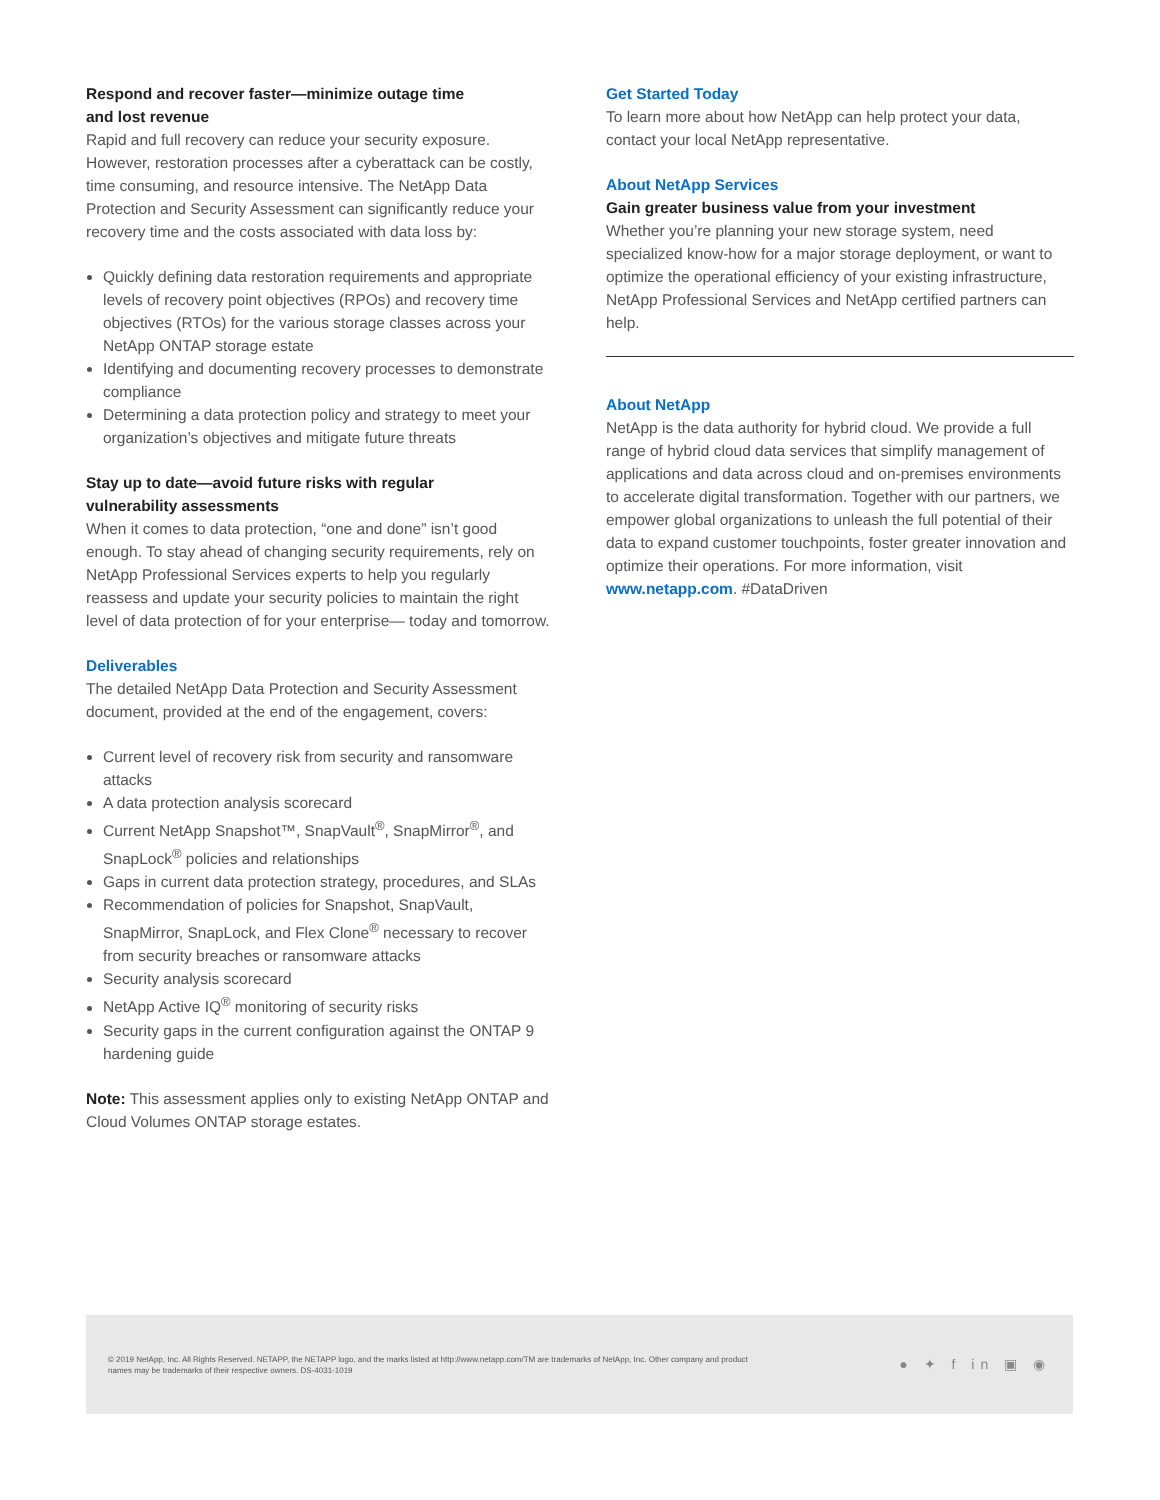Respond and recover faster—minimize outage time
and lost revenue
Rapid and full recovery can reduce your security exposure. However, restoration processes after a cyberattack can be costly, time consuming, and resource intensive. The NetApp Data Protection and Security Assessment can significantly reduce your recovery time and the costs associated with data loss by:
Quickly defining data restoration requirements and appropriate levels of recovery point objectives (RPOs) and recovery time objectives (RTOs) for the various storage classes across your NetApp ONTAP storage estate
Identifying and documenting recovery processes to demonstrate compliance
Determining a data protection policy and strategy to meet your organization’s objectives and mitigate future threats
Stay up to date—avoid future risks with regular
vulnerability assessments
When it comes to data protection, “one and done” isn’t good enough. To stay ahead of changing security requirements, rely on NetApp Professional Services experts to help you regularly reassess and update your security policies to maintain the right level of data protection of for your enterprise— today and tomorrow.
Deliverables
The detailed NetApp Data Protection and Security Assessment document, provided at the end of the engagement, covers:
Current level of recovery risk from security and ransomware attacks
A data protection analysis scorecard
Current NetApp Snapshot™, SnapVault<sup>®</sup>, SnapMirror<sup>®</sup>, and SnapLock<sup>®</sup> policies and relationships
Gaps in current data protection strategy, procedures, and SLAs
Recommendation of policies for Snapshot, SnapVault, SnapMirror, SnapLock, and Flex Clone<sup>®</sup> necessary to recover from security breaches or ransomware attacks
Security analysis scorecard
NetApp Active IQ<sup>®</sup> monitoring of security risks
Security gaps in the current configuration against the ONTAP 9 hardening guide
Note: This assessment applies only to existing NetApp ONTAP and Cloud Volumes ONTAP storage estates.
Get Started Today
To learn more about how NetApp can help protect your data, contact your local NetApp representative.
About NetApp Services
Gain greater business value from your investment
Whether you’re planning your new storage system, need specialized know-how for a major storage deployment, or want to optimize the operational efficiency of your existing infrastructure, NetApp Professional Services and NetApp certified partners can help.
About NetApp
NetApp is the data authority for hybrid cloud. We provide a full range of hybrid cloud data services that simplify management of applications and data across cloud and on-premises environments to accelerate digital transformation. Together with our partners, we empower global organizations to unleash the full potential of their data to expand customer touchpoints, foster greater innovation and optimize their operations. For more information, visit www.netapp.com. #DataDriven
© 2019 NetApp, Inc. All Rights Reserved. NETAPP, the NETAPP logo, and the marks listed at http://www.netapp.com/TM are trademarks of NetApp, Inc. Other company and product
names may be trademarks of their respective owners. DS-4031-1019
● ✦ f in ▣ ◉